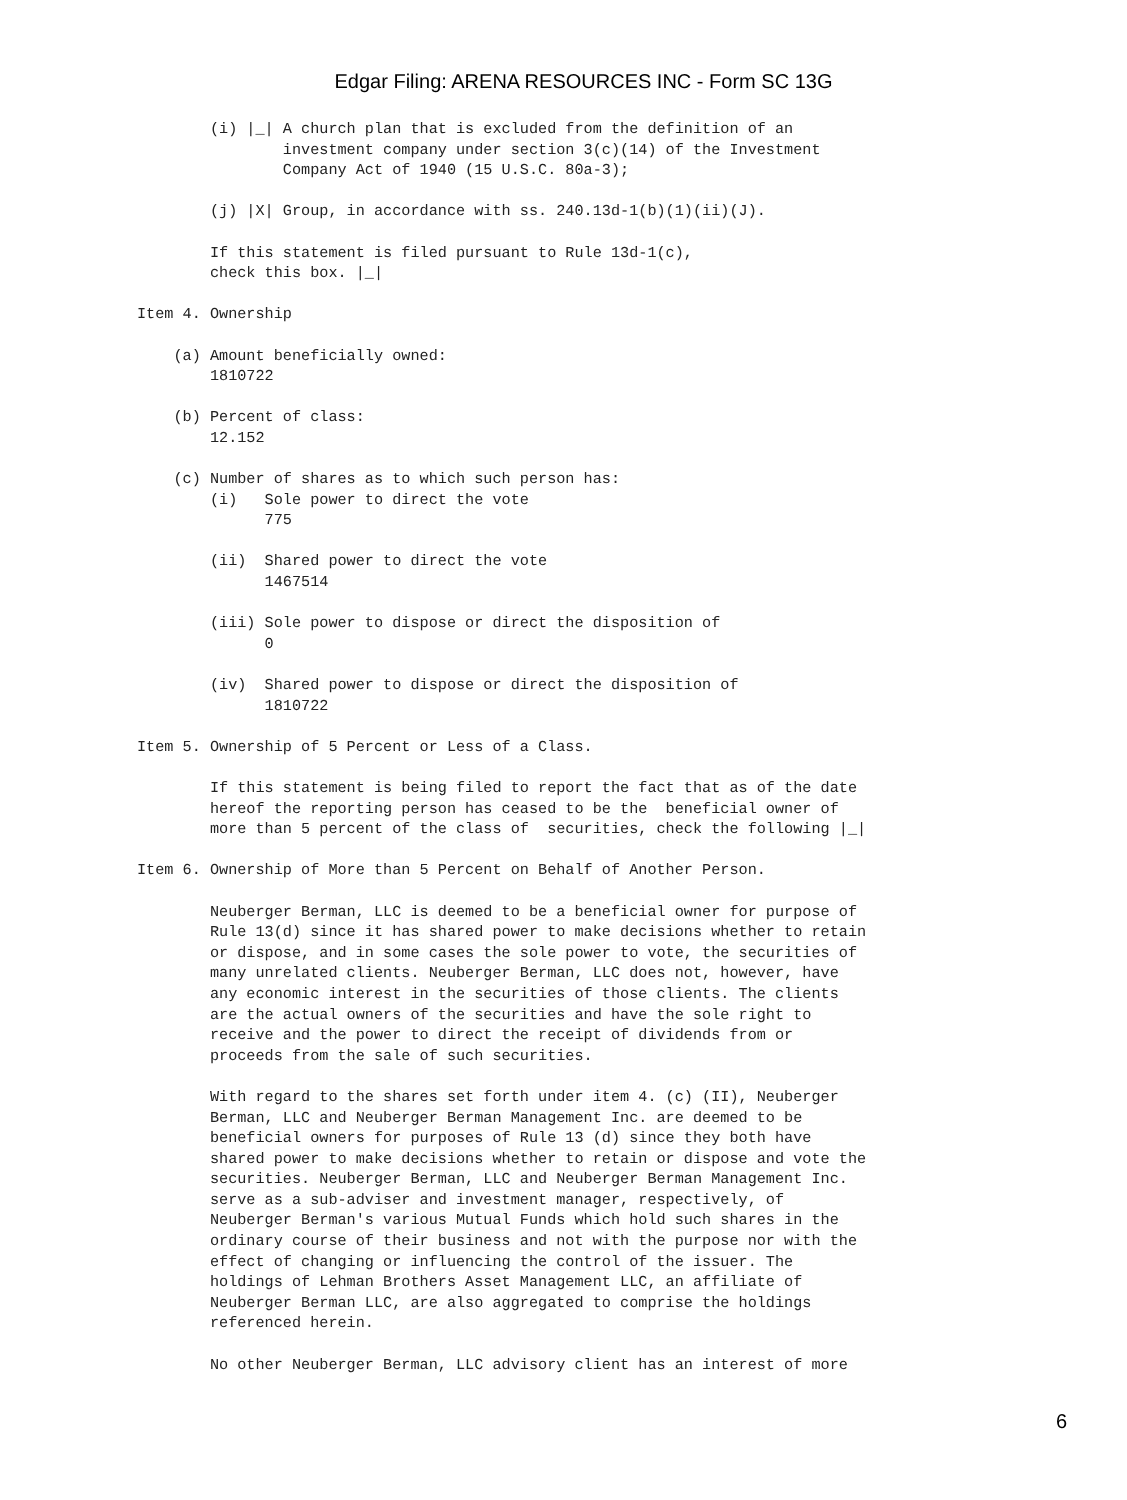Edgar Filing: ARENA RESOURCES INC - Form SC 13G
        (i) |_| A church plan that is excluded from the definition of an
                investment company under section 3(c)(14) of the Investment
                Company Act of 1940 (15 U.S.C. 80a-3);

        (j) |X| Group, in accordance with ss. 240.13d-1(b)(1)(ii)(J).

        If this statement is filed pursuant to Rule 13d-1(c),
        check this box. |_|

Item 4. Ownership

    (a) Amount beneficially owned:
        1810722

    (b) Percent of class:
        12.152

    (c) Number of shares as to which such person has:
        (i)   Sole power to direct the vote
              775

        (ii)  Shared power to direct the vote
              1467514

        (iii) Sole power to dispose or direct the disposition of
              0

        (iv)  Shared power to dispose or direct the disposition of
              1810722

Item 5. Ownership of 5 Percent or Less of a Class.

        If this statement is being filed to report the fact that as of the date
        hereof the reporting person has ceased to be the  beneficial owner of
        more than 5 percent of the class of  securities, check the following |_|

Item 6. Ownership of More than 5 Percent on Behalf of Another Person.

        Neuberger Berman, LLC is deemed to be a beneficial owner for purpose of
        Rule 13(d) since it has shared power to make decisions whether to retain
        or dispose, and in some cases the sole power to vote, the securities of
        many unrelated clients. Neuberger Berman, LLC does not, however, have
        any economic interest in the securities of those clients. The clients
        are the actual owners of the securities and have the sole right to
        receive and the power to direct the receipt of dividends from or
        proceeds from the sale of such securities.

        With regard to the shares set forth under item 4. (c) (II), Neuberger
        Berman, LLC and Neuberger Berman Management Inc. are deemed to be
        beneficial owners for purposes of Rule 13 (d) since they both have
        shared power to make decisions whether to retain or dispose and vote the
        securities. Neuberger Berman, LLC and Neuberger Berman Management Inc.
        serve as a sub-adviser and investment manager, respectively, of
        Neuberger Berman's various Mutual Funds which hold such shares in the
        ordinary course of their business and not with the purpose nor with the
        effect of changing or influencing the control of the issuer. The
        holdings of Lehman Brothers Asset Management LLC, an affiliate of
        Neuberger Berman LLC, are also aggregated to comprise the holdings
        referenced herein.

        No other Neuberger Berman, LLC advisory client has an interest of more
6